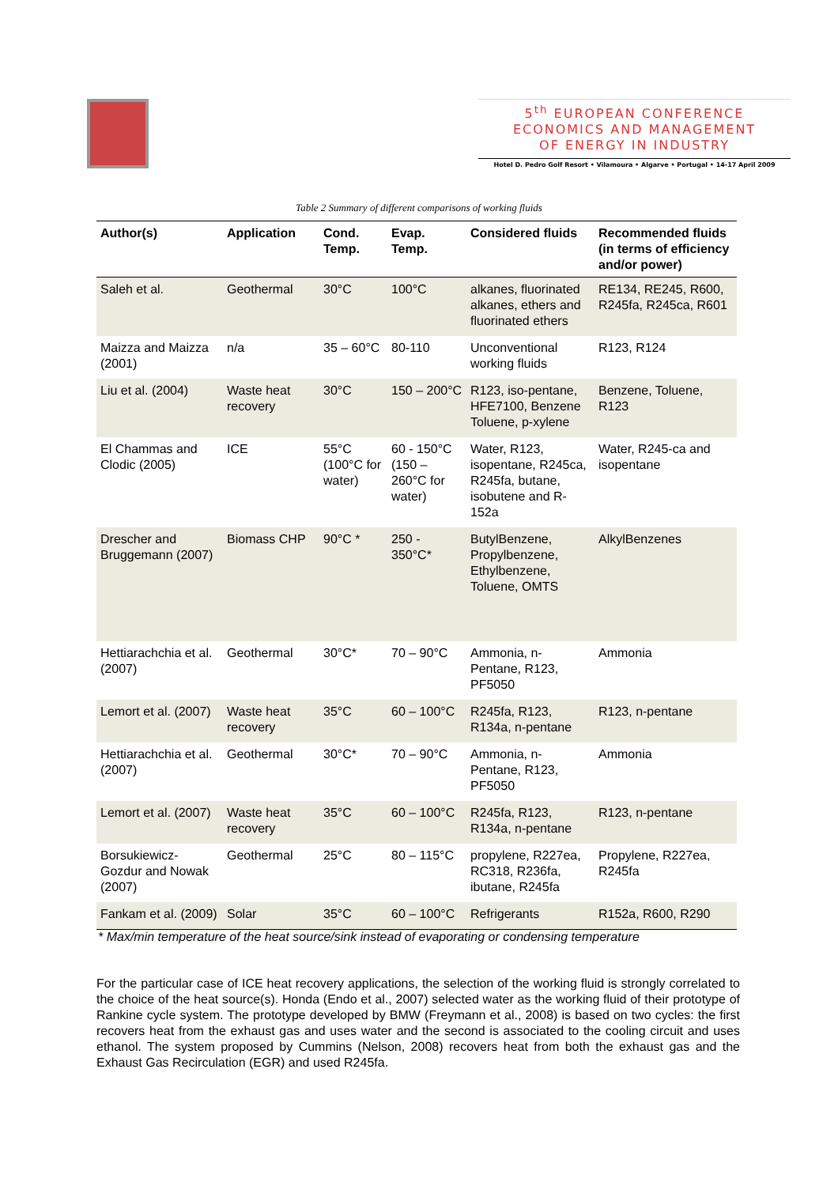5<sup>th</sup> EUROPEAN CONFERENCE
ECONOMICS AND MANAGEMENT
OF ENERGY IN INDUSTRY
Hotel D. Pedro Golf Resort • Vilamoura • Algarve • Portugal • 14-17 April 2009
Table 2 Summary of different comparisons of working fluids
| Author(s) | Application | Cond. Temp. | Evap. Temp. | Considered fluids | Recommended fluids (in terms of efficiency and/or power) |
| --- | --- | --- | --- | --- | --- |
| Saleh et al. | Geothermal | 30°C | 100°C | alkanes, fluorinated alkanes, ethers and fluorinated ethers | RE134, RE245, R600, R245fa, R245ca, R601 |
| Maizza and Maizza (2001) | n/a | 35 – 60°C | 80-110 | Unconventional working fluids | R123, R124 |
| Liu et al. (2004) | Waste heat recovery | 30°C | 150 – 200°C | R123, iso-pentane, HFE7100, Benzene Toluene, p-xylene | Benzene, Toluene, R123 |
| El Chammas and Clodic (2005) | ICE | 55°C (100°C for water) | 60 - 150°C (150 – 260°C for water) | Water, R123, isopentane, R245ca, R245fa, butane, isobutene and R-152a | Water, R245-ca and isopentane |
| Drescher and Bruggemann (2007) | Biomass CHP | 90°C * | 250 - 350°C* | ButylBenzene, Propylbenzene, Ethylbenzene, Toluene, OMTS | AlkylBenzenes |
| Hettiarachchia et al. (2007) | Geothermal | 30°C* | 70 – 90°C | Ammonia, n-Pentane, R123, PF5050 | Ammonia |
| Lemort et al. (2007) | Waste heat recovery | 35°C | 60 – 100°C | R245fa, R123, R134a, n-pentane | R123, n-pentane |
| Hettiarachchia et al. (2007) | Geothermal | 30°C* | 70 – 90°C | Ammonia, n-Pentane, R123, PF5050 | Ammonia |
| Lemort et al. (2007) | Waste heat recovery | 35°C | 60 – 100°C | R245fa, R123, R134a, n-pentane | R123, n-pentane |
| Borsukiewicz-Gozdur and Nowak (2007) | Geothermal | 25°C | 80 – 115°C | propylene, R227ea, RC318, R236fa, ibutane, R245fa | Propylene, R227ea, R245fa |
| Fankam et al. (2009) | Solar | 35°C | 60 – 100°C | Refrigerants | R152a, R600, R290 |
* Max/min temperature of the heat source/sink instead of evaporating or condensing temperature
For the particular case of ICE heat recovery applications, the selection of the working fluid is strongly correlated to the choice of the heat source(s). Honda (Endo et al., 2007) selected water as the working fluid of their prototype of Rankine cycle system. The prototype developed by BMW (Freymann et al., 2008) is based on two cycles: the first recovers heat from the exhaust gas and uses water and the second is associated to the cooling circuit and uses ethanol. The system proposed by Cummins (Nelson, 2008) recovers heat from both the exhaust gas and the Exhaust Gas Recirculation (EGR) and used R245fa.